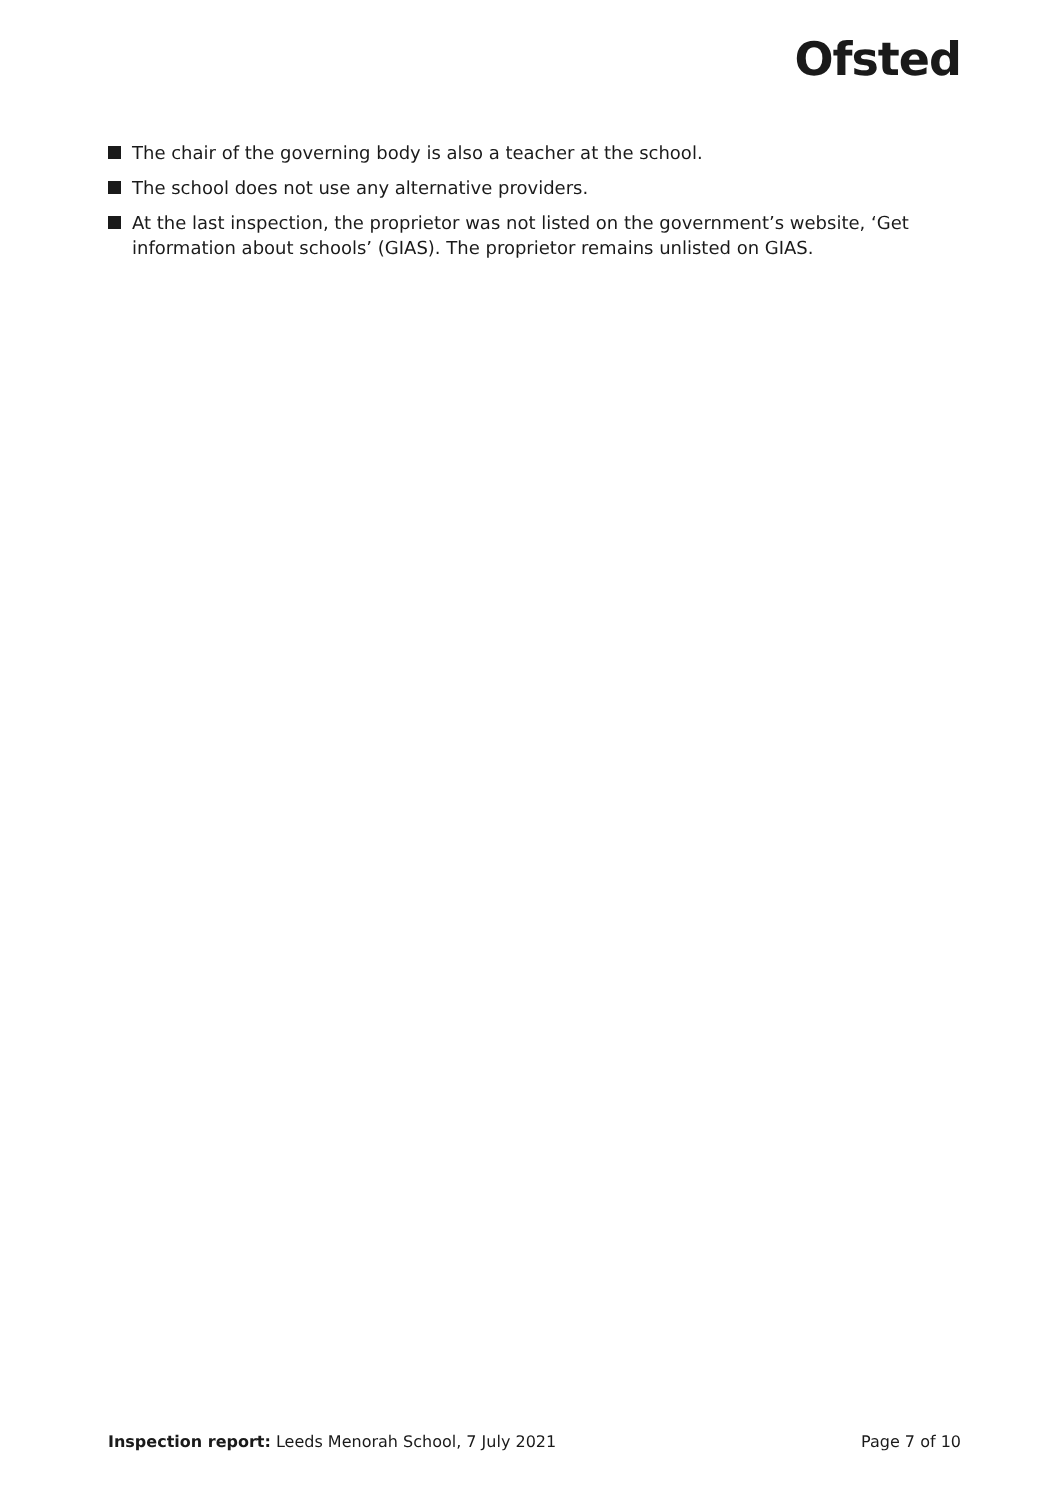Ofsted
The chair of the governing body is also a teacher at the school.
The school does not use any alternative providers.
At the last inspection, the proprietor was not listed on the government’s website, ‘Get information about schools’ (GIAS). The proprietor remains unlisted on GIAS.
Inspection report: Leeds Menorah School, 7 July 2021 Page 7 of 10